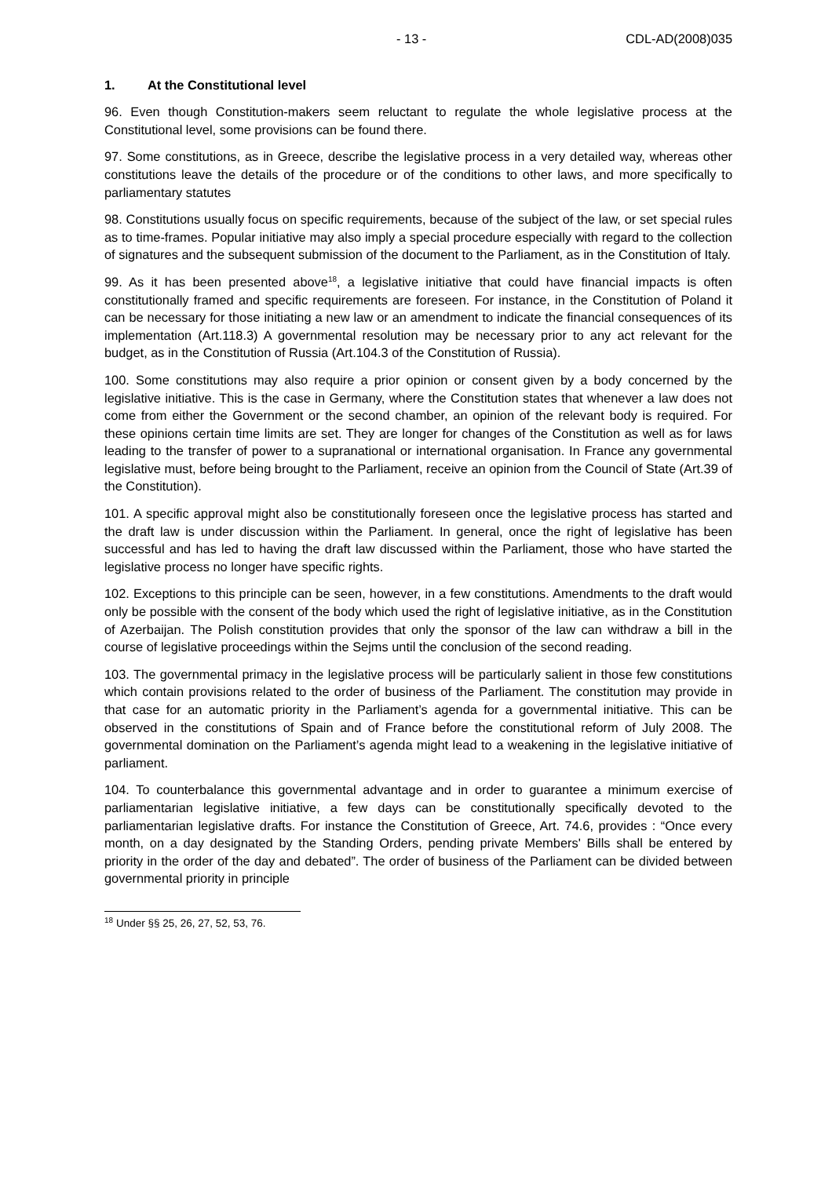- 13 - CDL-AD(2008)035
1. At the Constitutional level
96. Even though Constitution-makers seem reluctant to regulate the whole legislative process at the Constitutional level, some provisions can be found there.
97. Some constitutions, as in Greece, describe the legislative process in a very detailed way, whereas other constitutions leave the details of the procedure or of the conditions to other laws, and more specifically to parliamentary statutes
98. Constitutions usually focus on specific requirements, because of the subject of the law, or set special rules as to time-frames. Popular initiative may also imply a special procedure especially with regard to the collection of signatures and the subsequent submission of the document to the Parliament, as in the Constitution of Italy.
99. As it has been presented above<sup>18</sup>, a legislative initiative that could have financial impacts is often constitutionally framed and specific requirements are foreseen. For instance, in the Constitution of Poland it can be necessary for those initiating a new law or an amendment to indicate the financial consequences of its implementation (Art.118.3) A governmental resolution may be necessary prior to any act relevant for the budget, as in the Constitution of Russia (Art.104.3 of the Constitution of Russia).
100. Some constitutions may also require a prior opinion or consent given by a body concerned by the legislative initiative. This is the case in Germany, where the Constitution states that whenever a law does not come from either the Government or the second chamber, an opinion of the relevant body is required. For these opinions certain time limits are set. They are longer for changes of the Constitution as well as for laws leading to the transfer of power to a supranational or international organisation. In France any governmental legislative must, before being brought to the Parliament, receive an opinion from the Council of State (Art.39 of the Constitution).
101. A specific approval might also be constitutionally foreseen once the legislative process has started and the draft law is under discussion within the Parliament. In general, once the right of legislative has been successful and has led to having the draft law discussed within the Parliament, those who have started the legislative process no longer have specific rights.
102. Exceptions to this principle can be seen, however, in a few constitutions. Amendments to the draft would only be possible with the consent of the body which used the right of legislative initiative, as in the Constitution of Azerbaijan. The Polish constitution provides that only the sponsor of the law can withdraw a bill in the course of legislative proceedings within the Sejms until the conclusion of the second reading.
103. The governmental primacy in the legislative process will be particularly salient in those few constitutions which contain provisions related to the order of business of the Parliament. The constitution may provide in that case for an automatic priority in the Parliament’s agenda for a governmental initiative. This can be observed in the constitutions of Spain and of France before the constitutional reform of July 2008. The governmental domination on the Parliament’s agenda might lead to a weakening in the legislative initiative of parliament.
104. To counterbalance this governmental advantage and in order to guarantee a minimum exercise of parliamentarian legislative initiative, a few days can be constitutionally specifically devoted to the parliamentarian legislative drafts. For instance the Constitution of Greece, Art. 74.6, provides : “Once every month, on a day designated by the Standing Orders, pending private Members' Bills shall be entered by priority in the order of the day and debated”. The order of business of the Parliament can be divided between governmental priority in principle
<sup>18</sup> Under §§ 25, 26, 27, 52, 53, 76.